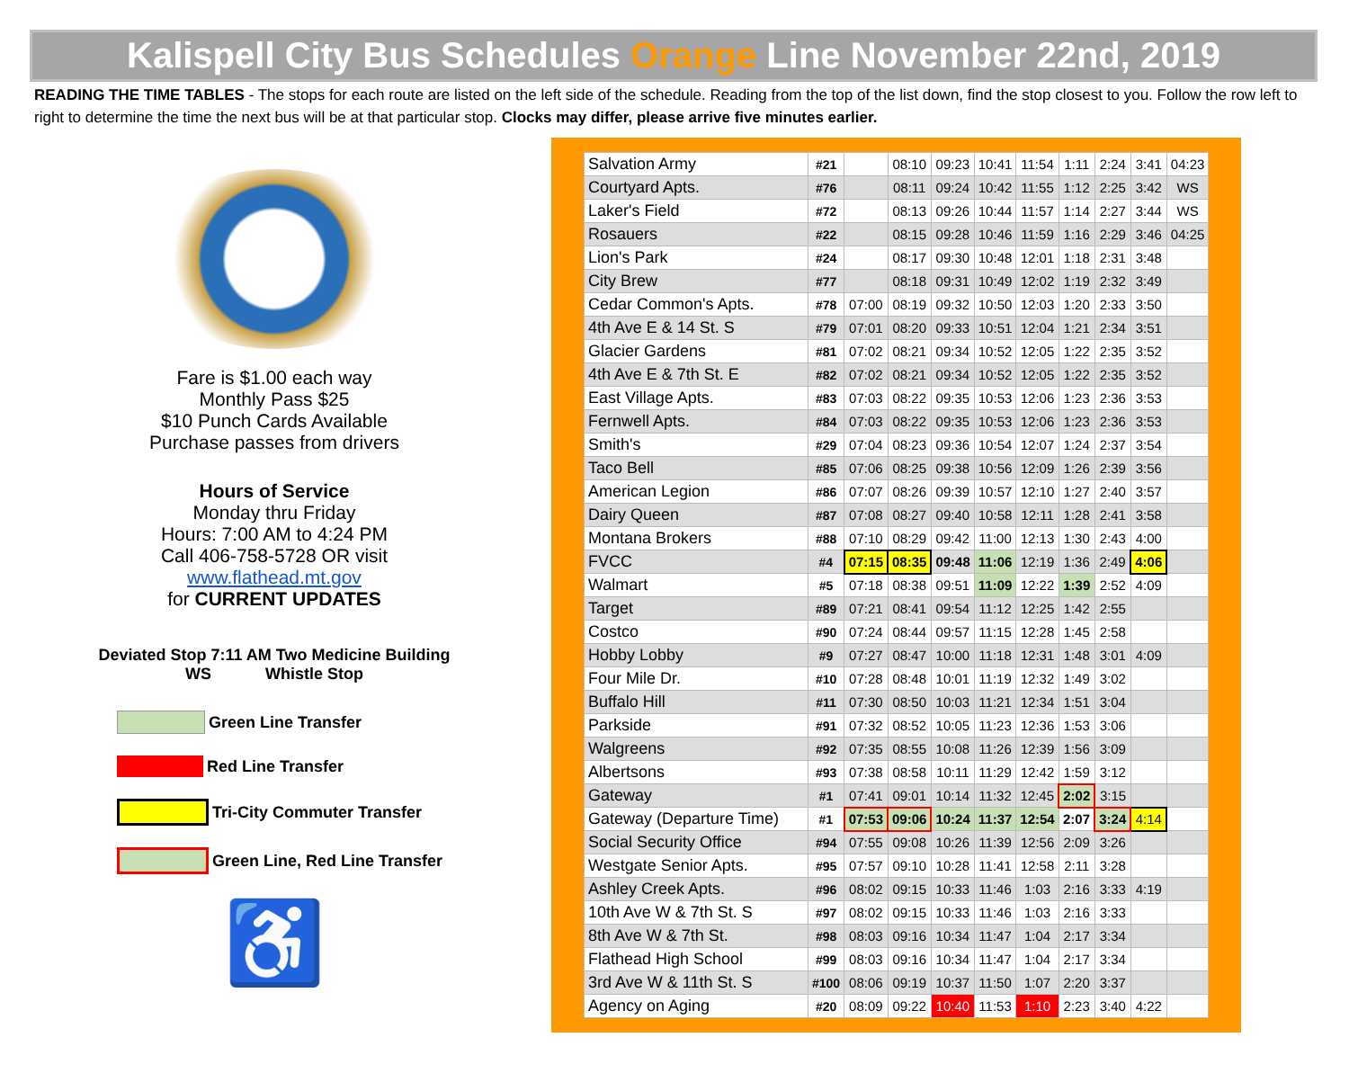Kalispell City Bus Schedules Orange Line November 22nd, 2019
READING THE TIME TABLES - The stops for each route are listed on the left side of the schedule. Reading from the top of the list down, find the stop closest to you. Follow the row left to right to determine the time the next bus will be at that particular stop. Clocks may differ, please arrive five minutes earlier.
Fare is $1.00 each way
Monthly Pass $25
$10 Punch Cards Available
Purchase passes from drivers
Hours of Service
Monday thru Friday
Hours: 7:00 AM to 4:24 PM
Call 406-758-5728 OR visit
www.flathead.mt.gov
for CURRENT UPDATES
Deviated Stop 7:11 AM Two Medicine Building
WS Whistle Stop
Green Line Transfer
Red Line Transfer
Tri-City Commuter Transfer
Green Line, Red Line Transfer
♿
| Salvation Army | #21 | | 08:10 | 09:23 | 10:41 | 11:54 | 1:11 | 2:24 | 3:41 | 04:23 |
| Courtyard Apts. | #76 | | 08:11 | 09:24 | 10:42 | 11:55 | 1:12 | 2:25 | 3:42 | WS |
| Laker's Field | #72 | | 08:13 | 09:26 | 10:44 | 11:57 | 1:14 | 2:27 | 3:44 | WS |
| Rosauers | #22 | | 08:15 | 09:28 | 10:46 | 11:59 | 1:16 | 2:29 | 3:46 | 04:25 |
| Lion's Park | #24 | | 08:17 | 09:30 | 10:48 | 12:01 | 1:18 | 2:31 | 3:48 | |
| City Brew | #77 | | 08:18 | 09:31 | 10:49 | 12:02 | 1:19 | 2:32 | 3:49 | |
| Cedar Common's Apts. | #78 | 07:00 | 08:19 | 09:32 | 10:50 | 12:03 | 1:20 | 2:33 | 3:50 | |
| 4th Ave E & 14 St. S | #79 | 07:01 | 08:20 | 09:33 | 10:51 | 12:04 | 1:21 | 2:34 | 3:51 | |
| Glacier Gardens | #81 | 07:02 | 08:21 | 09:34 | 10:52 | 12:05 | 1:22 | 2:35 | 3:52 | |
| 4th Ave E & 7th St. E | #82 | 07:02 | 08:21 | 09:34 | 10:52 | 12:05 | 1:22 | 2:35 | 3:52 | |
| East Village Apts. | #83 | 07:03 | 08:22 | 09:35 | 10:53 | 12:06 | 1:23 | 2:36 | 3:53 | |
| Fernwell Apts. | #84 | 07:03 | 08:22 | 09:35 | 10:53 | 12:06 | 1:23 | 2:36 | 3:53 | |
| Smith's | #29 | 07:04 | 08:23 | 09:36 | 10:54 | 12:07 | 1:24 | 2:37 | 3:54 | |
| Taco Bell | #85 | 07:06 | 08:25 | 09:38 | 10:56 | 12:09 | 1:26 | 2:39 | 3:56 | |
| American Legion | #86 | 07:07 | 08:26 | 09:39 | 10:57 | 12:10 | 1:27 | 2:40 | 3:57 | |
| Dairy Queen | #87 | 07:08 | 08:27 | 09:40 | 10:58 | 12:11 | 1:28 | 2:41 | 3:58 | |
| Montana Brokers | #88 | 07:10 | 08:29 | 09:42 | 11:00 | 12:13 | 1:30 | 2:43 | 4:00 | |
| FVCC | #4 | 07:15 | 08:35 | 09:48 | 11:06 | 12:19 | 1:36 | 2:49 | 4:06 | |
| Walmart | #5 | 07:18 | 08:38 | 09:51 | 11:09 | 12:22 | 1:39 | 2:52 | 4:09 | |
| Target | #89 | 07:21 | 08:41 | 09:54 | 11:12 | 12:25 | 1:42 | 2:55 | | |
| Costco | #90 | 07:24 | 08:44 | 09:57 | 11:15 | 12:28 | 1:45 | 2:58 | | |
| Hobby Lobby | #9 | 07:27 | 08:47 | 10:00 | 11:18 | 12:31 | 1:48 | 3:01 | 4:09 | |
| Four Mile Dr. | #10 | 07:28 | 08:48 | 10:01 | 11:19 | 12:32 | 1:49 | 3:02 | | |
| Buffalo Hill | #11 | 07:30 | 08:50 | 10:03 | 11:21 | 12:34 | 1:51 | 3:04 | | |
| Parkside | #91 | 07:32 | 08:52 | 10:05 | 11:23 | 12:36 | 1:53 | 3:06 | | |
| Walgreens | #92 | 07:35 | 08:55 | 10:08 | 11:26 | 12:39 | 1:56 | 3:09 | | |
| Albertsons | #93 | 07:38 | 08:58 | 10:11 | 11:29 | 12:42 | 1:59 | 3:12 | | |
| Gateway | #1 | 07:41 | 09:01 | 10:14 | 11:32 | 12:45 | 2:02 | 3:15 | | |
| Gateway (Departure Time) | #1 | 07:53 | 09:06 | 10:24 | 11:37 | 12:54 | 2:07 | 3:24 | 4:14 | |
| Social Security Office | #94 | 07:55 | 09:08 | 10:26 | 11:39 | 12:56 | 2:09 | 3:26 | | |
| Westgate Senior Apts. | #95 | 07:57 | 09:10 | 10:28 | 11:41 | 12:58 | 2:11 | 3:28 | | |
| Ashley Creek Apts. | #96 | 08:02 | 09:15 | 10:33 | 11:46 | 1:03 | 2:16 | 3:33 | 4:19 | |
| 10th Ave W & 7th St. S | #97 | 08:02 | 09:15 | 10:33 | 11:46 | 1:03 | 2:16 | 3:33 | | |
| 8th Ave W & 7th St. | #98 | 08:03 | 09:16 | 10:34 | 11:47 | 1:04 | 2:17 | 3:34 | | |
| Flathead High School | #99 | 08:03 | 09:16 | 10:34 | 11:47 | 1:04 | 2:17 | 3:34 | | |
| 3rd Ave W & 11th St. S | #100 | 08:06 | 09:19 | 10:37 | 11:50 | 1:07 | 2:20 | 3:37 | | |
| Agency on Aging | #20 | 08:09 | 09:22 | 10:40 | 11:53 | 1:10 | 2:23 | 3:40 | 4:22 | |